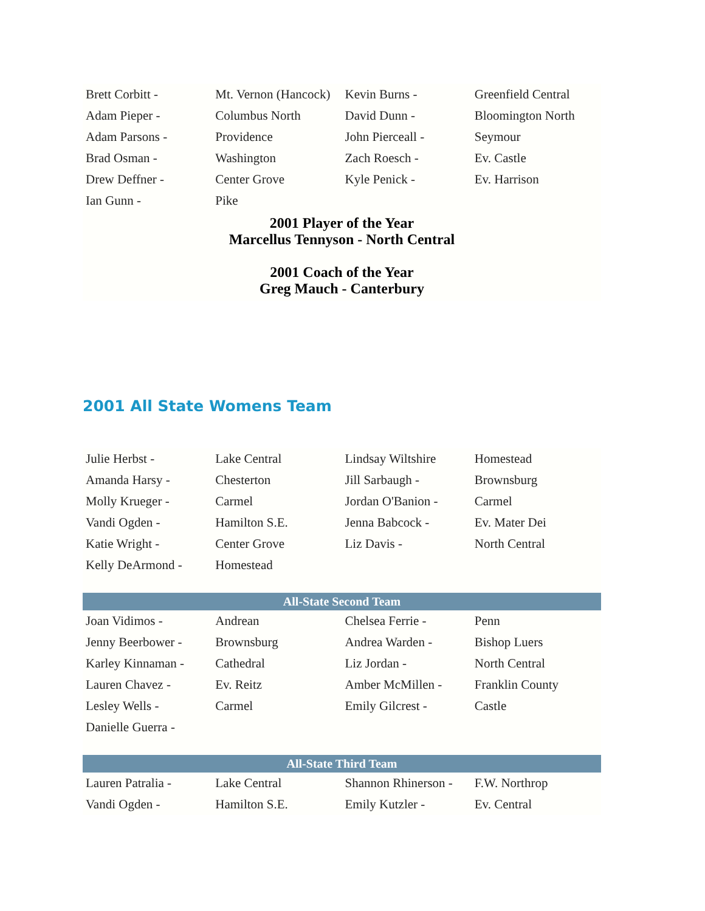| Brett Corbitt - | Mt. Vernon (Hancock) | Kevin Burns - | Greenfield Central |
| Adam Pieper - | Columbus North | David Dunn - | Bloomington North |
| Adam Parsons - | Providence | John Pierceall - | Seymour |
| Brad Osman - | Washington | Zach Roesch - | Ev. Castle |
| Drew Deffner - | Center Grove | Kyle Penick - | Ev. Harrison |
| Ian Gunn - | Pike | | |
| 2001 Player of the Year Marcellus Tennyson - North Central 2001 Coach of the Year Greg Mauch - Canterbury | | | |
2001 All State Womens Team
| Julie Herbst - | Lake Central | Lindsay Wiltshire | Homestead |
| Amanda Harsy - | Chesterton | Jill Sarbaugh - | Brownsburg |
| Molly Krueger - | Carmel | Jordan O'Banion - | Carmel |
| Vandi Ogden - | Hamilton S.E. | Jenna Babcock - | Ev. Mater Dei |
| Katie Wright - | Center Grove | Liz Davis - | North Central |
| Kelly DeArmond - | Homestead | | |
| All-State Second Team | | | |
| Joan Vidimos - | Andrean | Chelsea Ferrie - | Penn |
| Jenny Beerbower - | Brownsburg | Andrea Warden - | Bishop Luers |
| Karley Kinnaman - | Cathedral | Liz Jordan - | North Central |
| Lauren Chavez - | Ev. Reitz | Amber McMillen - | Franklin County |
| Lesley Wells - | Carmel | Emily Gilcrest - | Castle |
| Danielle Guerra - | | | |
| All-State Third Team | | | |
| Lauren Patralia - | Lake Central | Shannon Rhinerson - | F.W. Northrop |
| Vandi Ogden - | Hamilton S.E. | Emily Kutzler - | Ev. Central |